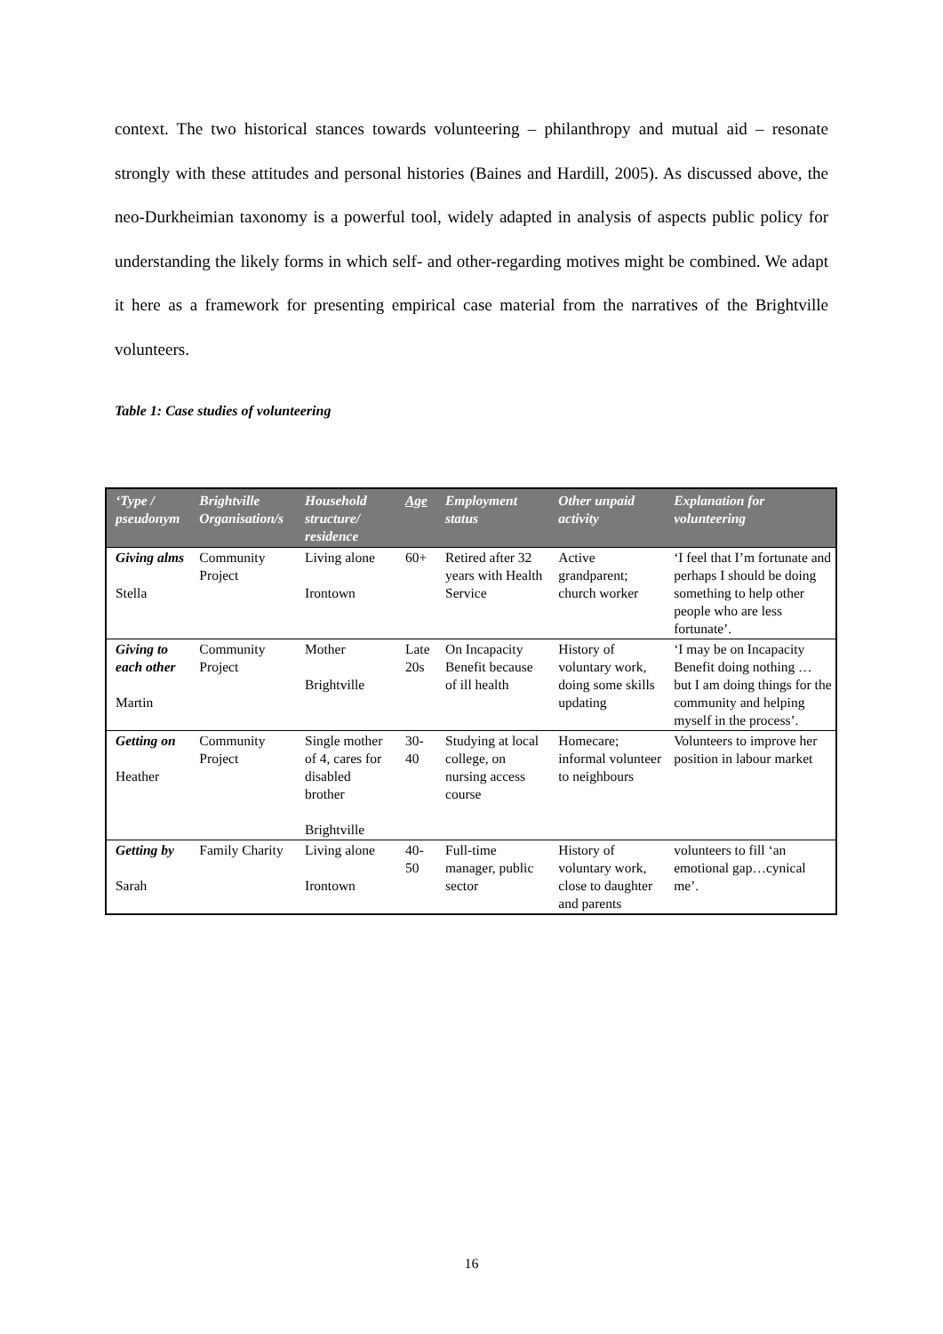context. The two historical stances towards volunteering – philanthropy and mutual aid – resonate strongly with these attitudes and personal histories (Baines and Hardill, 2005). As discussed above, the neo-Durkheimian taxonomy is a powerful tool, widely adapted in analysis of aspects public policy for understanding the likely forms in which self- and other-regarding motives might be combined. We adapt it here as a framework for presenting empirical case material from the narratives of the Brightville volunteers.
Table 1: Case studies of volunteering
| ‘Type / pseudonym | Brightville Organisation/s | Household structure/ residence | Age | Employment status | Other unpaid activity | Explanation for volunteering |
| --- | --- | --- | --- | --- | --- | --- |
| Giving alms Stella | Community Project | Living alone Irontown | 60+ | Retired after 32 years with Health Service | Active grandparent; church worker | ‘I feel that I’m fortunate and perhaps I should be doing something to help other people who are less fortunate’. |
| Giving to each other Martin | Community Project | Mother Brightville | Late 20s | On Incapacity Benefit because of ill health | History of voluntary work, doing some skills updating | ‘I may be on Incapacity Benefit doing nothing … but I am doing things for the community and helping myself in the process’. |
| Getting on Heather | Community Project | Single mother of 4, cares for disabled brother Brightville | 30-40 | Studying at local college, on nursing access course | Homecare; informal volunteer to neighbours | Volunteers to improve her position in labour market |
| Getting by Sarah | Family Charity | Living alone Irontown | 40-50 | Full-time manager, public sector | History of voluntary work, close to daughter and parents | volunteers to fill ‘an emotional gap…cynical me’. |
16